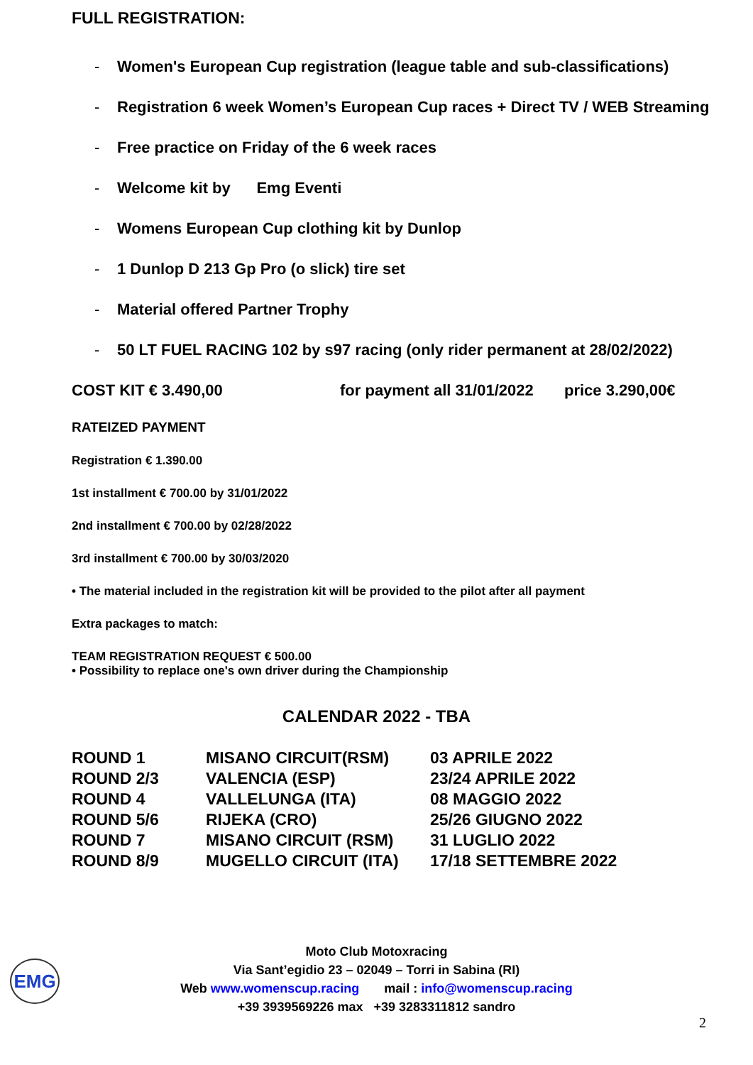FULL REGISTRATION:
- Women's European Cup registration (league table and sub-classifications)
- Registration 6 week Women’s European Cup races + Direct TV / WEB Streaming
- Free practice on Friday of the 6 week races
- Welcome kit by Emg Eventi
- Womens European Cup clothing kit by Dunlop
- 1 Dunlop D 213 Gp Pro (o slick) tire set
- Material offered Partner Trophy
- 50 LT FUEL RACING 102 by s97 racing (only rider permanent at 28/02/2022)
COST KIT € 3.490,00 for payment all 31/01/2022 price 3.290,00€
RATEIZED PAYMENT
Registration € 1.390.00
1st installment € 700.00 by 31/01/2022
2nd installment € 700.00 by 02/28/2022
3rd installment € 700.00 by 30/03/2020
• The material included in the registration kit will be provided to the pilot after all payment
Extra packages to match:
TEAM REGISTRATION REQUEST € 500.00
• Possibility to replace one's own driver during the Championship
CALENDAR 2022 - TBA
| ROUND 1 | MISANO CIRCUIT(RSM) | 03 APRILE 2022 |
| ROUND 2/3 | VALENCIA (ESP) | 23/24 APRILE 2022 |
| ROUND 4 | VALLELUNGA (ITA) | 08 MAGGIO 2022 |
| ROUND 5/6 | RIJEKA (CRO) | 25/26 GIUGNO 2022 |
| ROUND 7 | MISANO CIRCUIT (RSM) | 31 LUGLIO 2022 |
| ROUND 8/9 | MUGELLO CIRCUIT (ITA) | 17/18 SETTEMBRE 2022 |
EMG
Moto Club Motoxracing
Via Sant’egidio 23 – 02049 – Torri in Sabina (RI)
Web www.womenscup.racing mail : info@womenscup.racing
+39 3939569226 max +39 3283311812 sandro
2